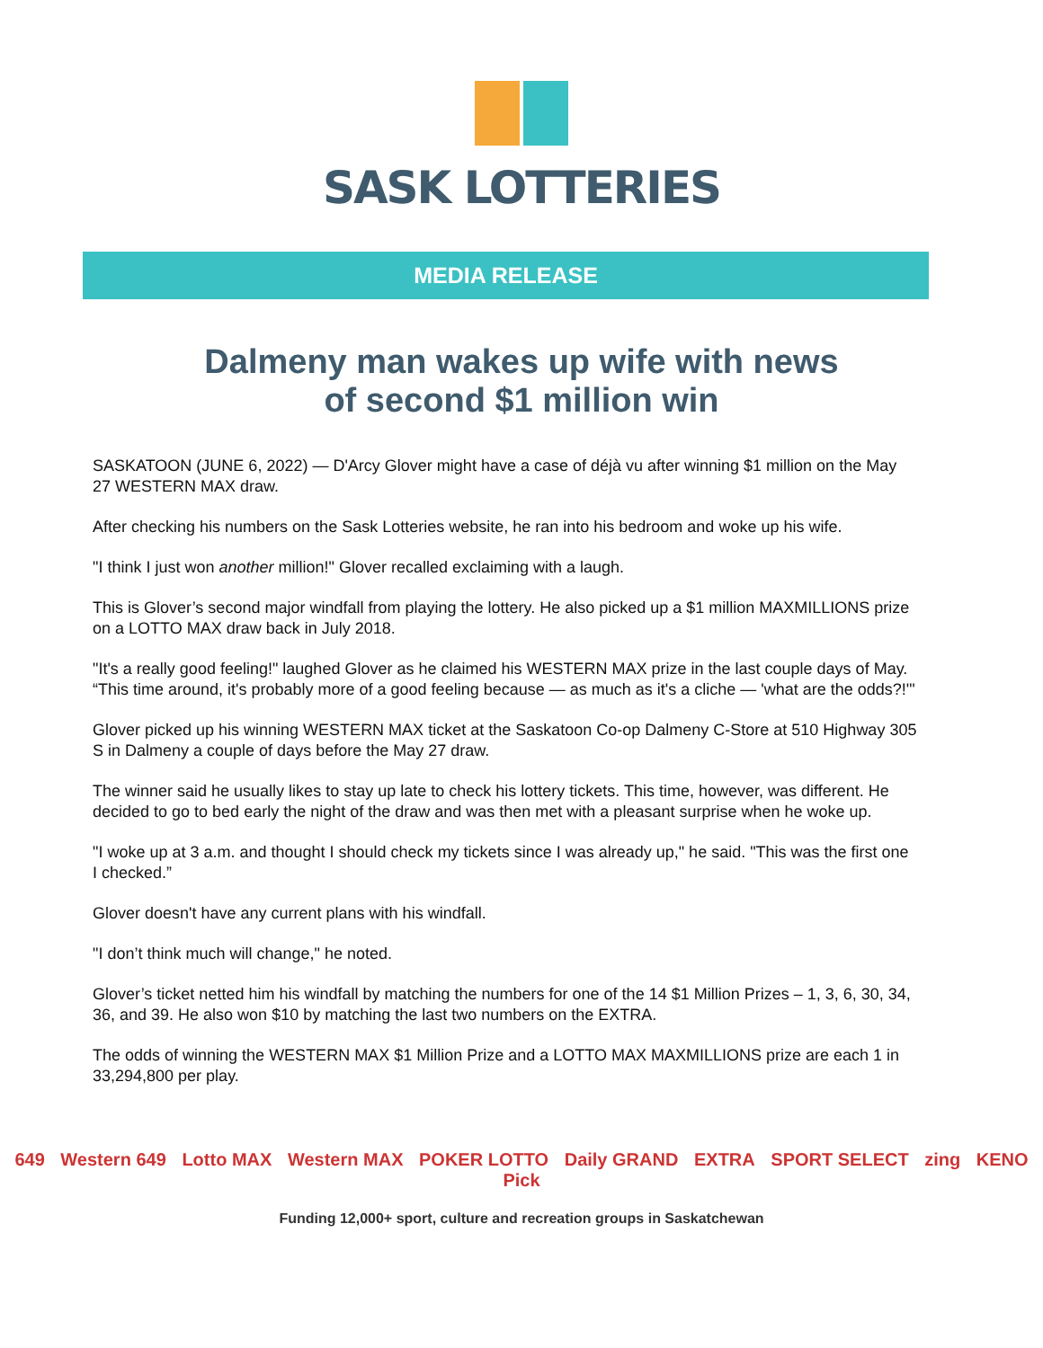SASK LOTTERIES
MEDIA RELEASE
Dalmeny man wakes up wife with news
of second $1 million win
SASKATOON (JUNE 6, 2022) — D'Arcy Glover might have a case of déjà vu after winning $1 million on the May 27 WESTERN MAX draw.
After checking his numbers on the Sask Lotteries website, he ran into his bedroom and woke up his wife.
"I think I just won another million!" Glover recalled exclaiming with a laugh.
This is Glover’s second major windfall from playing the lottery. He also picked up a $1 million MAXMILLIONS prize on a LOTTO MAX draw back in July 2018.
"It's a really good feeling!" laughed Glover as he claimed his WESTERN MAX prize in the last couple days of May. “This time around, it's probably more of a good feeling because — as much as it's a cliche — 'what are the odds?!'"
Glover picked up his winning WESTERN MAX ticket at the Saskatoon Co-op Dalmeny C-Store at 510 Highway 305 S in Dalmeny a couple of days before the May 27 draw.
The winner said he usually likes to stay up late to check his lottery tickets. This time, however, was different. He decided to go to bed early the night of the draw and was then met with a pleasant surprise when he woke up.
"I woke up at 3 a.m. and thought I should check my tickets since I was already up," he said. "This was the first one I checked.”
Glover doesn't have any current plans with his windfall.
"I don’t think much will change," he noted.
Glover’s ticket netted him his windfall by matching the numbers for one of the 14 $1 Million Prizes – 1, 3, 6, 30, 34, 36, and 39. He also won $10 by matching the last two numbers on the EXTRA.
The odds of winning the WESTERN MAX $1 Million Prize and a LOTTO MAX MAXMILLIONS prize are each 1 in 33,294,800 per play.
649 Western 649 Lotto MAX Western MAX POKER LOTTO Daily GRAND EXTRA SPORT SELECT zing KENO Pick
Funding 12,000+ sport, culture and recreation groups in Saskatchewan